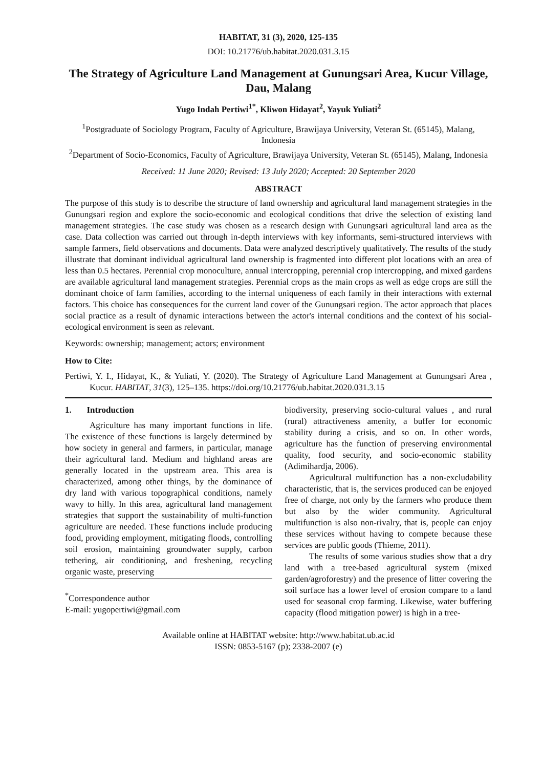HABITAT, 31 (3), 2020, 125-135
DOI: 10.21776/ub.habitat.2020.031.3.15
The Strategy of Agriculture Land Management at Gunungsari Area, Kucur Village, Dau, Malang
Yugo Indah Pertiwi<sup>1*</sup>, Kliwon Hidayat<sup>2</sup>, Yayuk Yuliati<sup>2</sup>
<sup>1</sup> Postgraduate of Sociology Program, Faculty of Agriculture, Brawijaya University, Veteran St. (65145), Malang, Indonesia
<sup>2</sup> Department of Socio-Economics, Faculty of Agriculture, Brawijaya University, Veteran St. (65145), Malang, Indonesia
Received: 11 June 2020; Revised: 13 July 2020; Accepted: 20 September 2020
ABSTRACT
The purpose of this study is to describe the structure of land ownership and agricultural land management strategies in the Gunungsari region and explore the socio-economic and ecological conditions that drive the selection of existing land management strategies. The case study was chosen as a research design with Gunungsari agricultural land area as the case. Data collection was carried out through in-depth interviews with key informants, semi-structured interviews with sample farmers, field observations and documents. Data were analyzed descriptively qualitatively. The results of the study illustrate that dominant individual agricultural land ownership is fragmented into different plot locations with an area of less than 0.5 hectares. Perennial crop monoculture, annual intercropping, perennial crop intercropping, and mixed gardens are available agricultural land management strategies. Perennial crops as the main crops as well as edge crops are still the dominant choice of farm families, according to the internal uniqueness of each family in their interactions with external factors. This choice has consequences for the current land cover of the Gunungsari region. The actor approach that places social practice as a result of dynamic interactions between the actor's internal conditions and the context of his social-ecological environment is seen as relevant.
Keywords: ownership; management; actors; environment
How to Cite:
Pertiwi, Y. I., Hidayat, K., & Yuliati, Y. (2020). The Strategy of Agriculture Land Management at Gunungsari Area , Kucur. HABITAT, 31(3), 125–135. https://doi.org/10.21776/ub.habitat.2020.031.3.15
1. Introduction
Agriculture has many important functions in life. The existence of these functions is largely determined by how society in general and farmers, in particular, manage their agricultural land. Medium and highland areas are generally located in the upstream area. This area is characterized, among other things, by the dominance of dry land with various topographical conditions, namely wavy to hilly. In this area, agricultural land management strategies that support the sustainability of multi-function agriculture are needed. These functions include producing food, providing employment, mitigating floods, controlling soil erosion, maintaining groundwater supply, carbon tethering, air conditioning, and freshening, recycling organic waste, preserving
<sup>*</sup> Correspondence author
E-mail: yugopertiwi@gmail.com
biodiversity, preserving socio-cultural values , and rural (rural) attractiveness amenity, a buffer for economic stability during a crisis, and so on. In other words, agriculture has the function of preserving environmental quality, food security, and socio-economic stability (Adimihardja, 2006).
Agricultural multifunction has a non-excludability characteristic, that is, the services produced can be enjoyed free of charge, not only by the farmers who produce them but also by the wider community. Agricultural multifunction is also non-rivalry, that is, people can enjoy these services without having to compete because these services are public goods (Thieme, 2011).
The results of some various studies show that a dry land with a tree-based agricultural system (mixed garden/agroforestry) and the presence of litter covering the soil surface has a lower level of erosion compare to a land used for seasonal crop farming. Likewise, water buffering capacity (flood mitigation power) is high in a tree-
Available online at HABITAT website: http://www.habitat.ub.ac.id
ISSN: 0853-5167 (p); 2338-2007 (e)